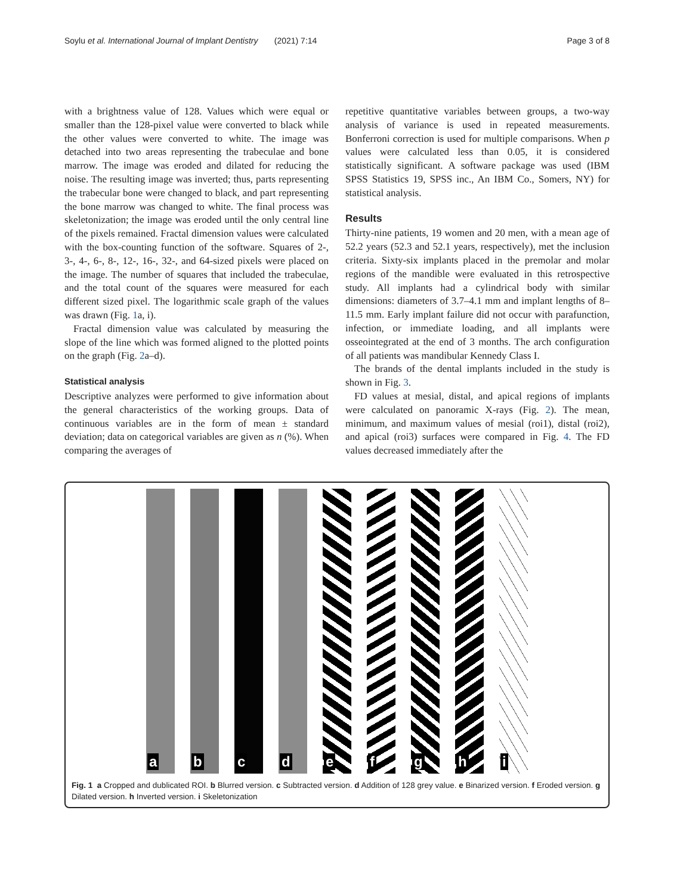Soylu et al. International Journal of Implant Dentistry (2021) 7:14
Page 3 of 8
with a brightness value of 128. Values which were equal or smaller than the 128-pixel value were converted to black while the other values were converted to white. The image was detached into two areas representing the trabeculae and bone marrow. The image was eroded and dilated for reducing the noise. The resulting image was inverted; thus, parts representing the trabecular bone were changed to black, and part representing the bone marrow was changed to white. The final process was skeletonization; the image was eroded until the only central line of the pixels remained. Fractal dimension values were calculated with the box-counting function of the software. Squares of 2-, 3-, 4-, 6-, 8-, 12-, 16-, 32-, and 64-sized pixels were placed on the image. The number of squares that included the trabeculae, and the total count of the squares were measured for each different sized pixel. The logarithmic scale graph of the values was drawn (Fig. 1a, i).
Fractal dimension value was calculated by measuring the slope of the line which was formed aligned to the plotted points on the graph (Fig. 2a–d).
Statistical analysis
Descriptive analyzes were performed to give information about the general characteristics of the working groups. Data of continuous variables are in the form of mean ± standard deviation; data on categorical variables are given as n (%). When comparing the averages of
repetitive quantitative variables between groups, a two-way analysis of variance is used in repeated measurements. Bonferroni correction is used for multiple comparisons. When p values were calculated less than 0.05, it is considered statistically significant. A software package was used (IBM SPSS Statistics 19, SPSS inc., An IBM Co., Somers, NY) for statistical analysis.
Results
Thirty-nine patients, 19 women and 20 men, with a mean age of 52.2 years (52.3 and 52.1 years, respectively), met the inclusion criteria. Sixty-six implants placed in the premolar and molar regions of the mandible were evaluated in this retrospective study. All implants had a cylindrical body with similar dimensions: diameters of 3.7–4.1 mm and implant lengths of 8–11.5 mm. Early implant failure did not occur with parafunction, infection, or immediate loading, and all implants were osseointegrated at the end of 3 months. The arch configuration of all patients was mandibular Kennedy Class I.
The brands of the dental implants included in the study is shown in Fig. 3.
FD values at mesial, distal, and apical regions of implants were calculated on panoramic X-rays (Fig. 2). The mean, minimum, and maximum values of mesial (roi1), distal (roi2), and apical (roi3) surfaces were compared in Fig. 4. The FD values decreased immediately after the
a
b
c
d
e
f
g
h
i
Fig. 1 a Cropped and dublicated ROI. b Blurred version. c Subtracted version. d Addition of 128 grey value. e Binarized version. f Eroded version. g Dilated version. h Inverted version. i Skeletonization